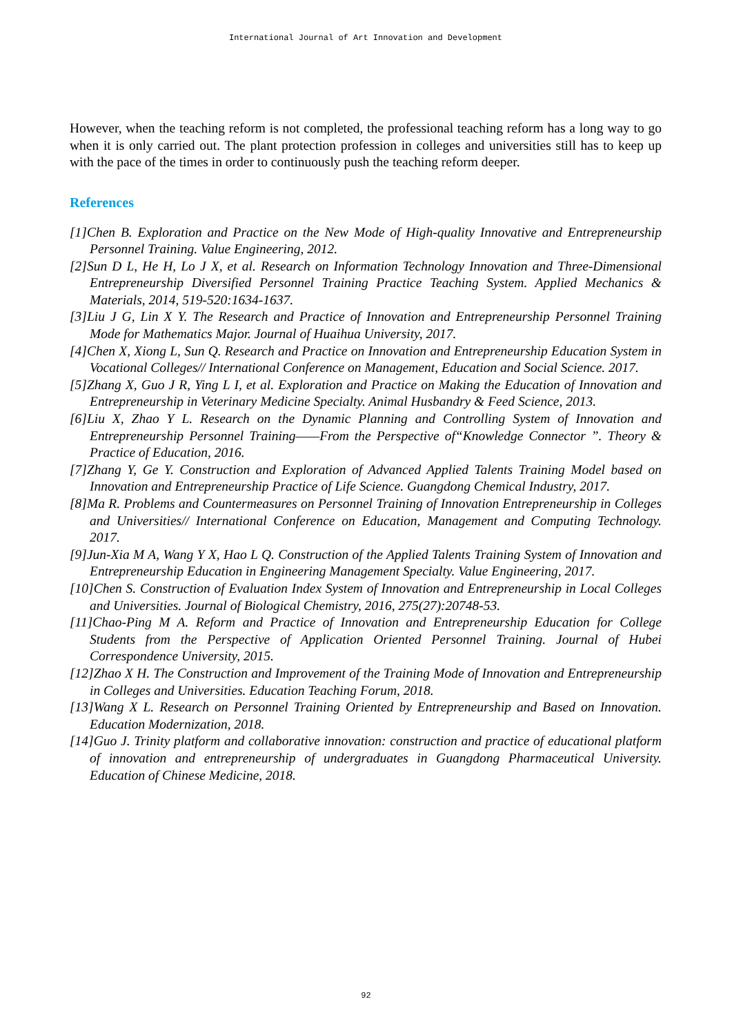International Journal of Art Innovation and Development
However, when the teaching reform is not completed, the professional teaching reform has a long way to go when it is only carried out. The plant protection profession in colleges and universities still has to keep up with the pace of the times in order to continuously push the teaching reform deeper.
References
[1]Chen B. Exploration and Practice on the New Mode of High-quality Innovative and Entrepreneurship Personnel Training. Value Engineering, 2012.
[2]Sun D L, He H, Lo J X, et al. Research on Information Technology Innovation and Three-Dimensional Entrepreneurship Diversified Personnel Training Practice Teaching System. Applied Mechanics & Materials, 2014, 519-520:1634-1637.
[3]Liu J G, Lin X Y. The Research and Practice of Innovation and Entrepreneurship Personnel Training Mode for Mathematics Major. Journal of Huaihua University, 2017.
[4]Chen X, Xiong L, Sun Q. Research and Practice on Innovation and Entrepreneurship Education System in Vocational Colleges// International Conference on Management, Education and Social Science. 2017.
[5]Zhang X, Guo J R, Ying L I, et al. Exploration and Practice on Making the Education of Innovation and Entrepreneurship in Veterinary Medicine Specialty. Animal Husbandry & Feed Science, 2013.
[6]Liu X, Zhao Y L. Research on the Dynamic Planning and Controlling System of Innovation and Entrepreneurship Personnel Training——From the Perspective of“Knowledge Connector ”. Theory & Practice of Education, 2016.
[7]Zhang Y, Ge Y. Construction and Exploration of Advanced Applied Talents Training Model based on Innovation and Entrepreneurship Practice of Life Science. Guangdong Chemical Industry, 2017.
[8]Ma R. Problems and Countermeasures on Personnel Training of Innovation Entrepreneurship in Colleges and Universities// International Conference on Education, Management and Computing Technology. 2017.
[9]Jun-Xia M A, Wang Y X, Hao L Q. Construction of the Applied Talents Training System of Innovation and Entrepreneurship Education in Engineering Management Specialty. Value Engineering, 2017.
[10]Chen S. Construction of Evaluation Index System of Innovation and Entrepreneurship in Local Colleges and Universities. Journal of Biological Chemistry, 2016, 275(27):20748-53.
[11]Chao-Ping M A. Reform and Practice of Innovation and Entrepreneurship Education for College Students from the Perspective of Application Oriented Personnel Training. Journal of Hubei Correspondence University, 2015.
[12]Zhao X H. The Construction and Improvement of the Training Mode of Innovation and Entrepreneurship in Colleges and Universities. Education Teaching Forum, 2018.
[13]Wang X L. Research on Personnel Training Oriented by Entrepreneurship and Based on Innovation. Education Modernization, 2018.
[14]Guo J. Trinity platform and collaborative innovation: construction and practice of educational platform of innovation and entrepreneurship of undergraduates in Guangdong Pharmaceutical University. Education of Chinese Medicine, 2018.
92